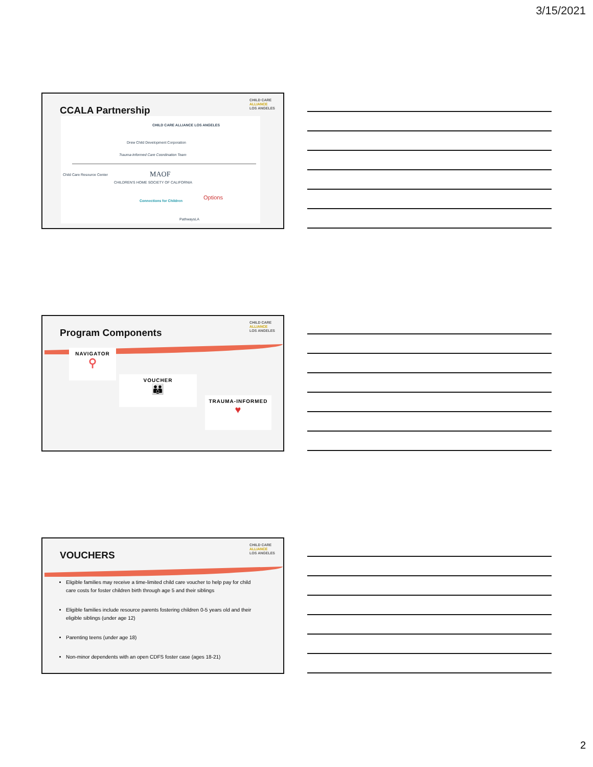3/15/2021
CCALA Partnership
CHILD CARE
ALLIANCE
LOS ANGELES
CHILD CARE ALLIANCE LOS ANGELES
Drew Child Development Corporation
Trauma-Informed Care Coordination Team
Child Care Resource Center MAOF
CHILDREN'S HOME SOCIETY OF CALIFORNIA
Options
Connections for Children
PathwaysLA
Program Components
CHILD CARE
ALLIANCE
LOS ANGELES
NAVIGATOR
⚲
VOUCHER
👪
TRAUMA-INFORMED
♥
VOUCHERS
CHILD CARE
ALLIANCE
LOS ANGELES
Eligible families may receive a time-limited child care voucher to help pay for child care costs for foster children birth through age 5 and their siblings
Eligible families include resource parents fostering children 0-5 years old and their eligible siblings (under age 12)
Parenting teens (under age 18)
Non-minor dependents with an open CDFS foster case (ages 18-21)
2